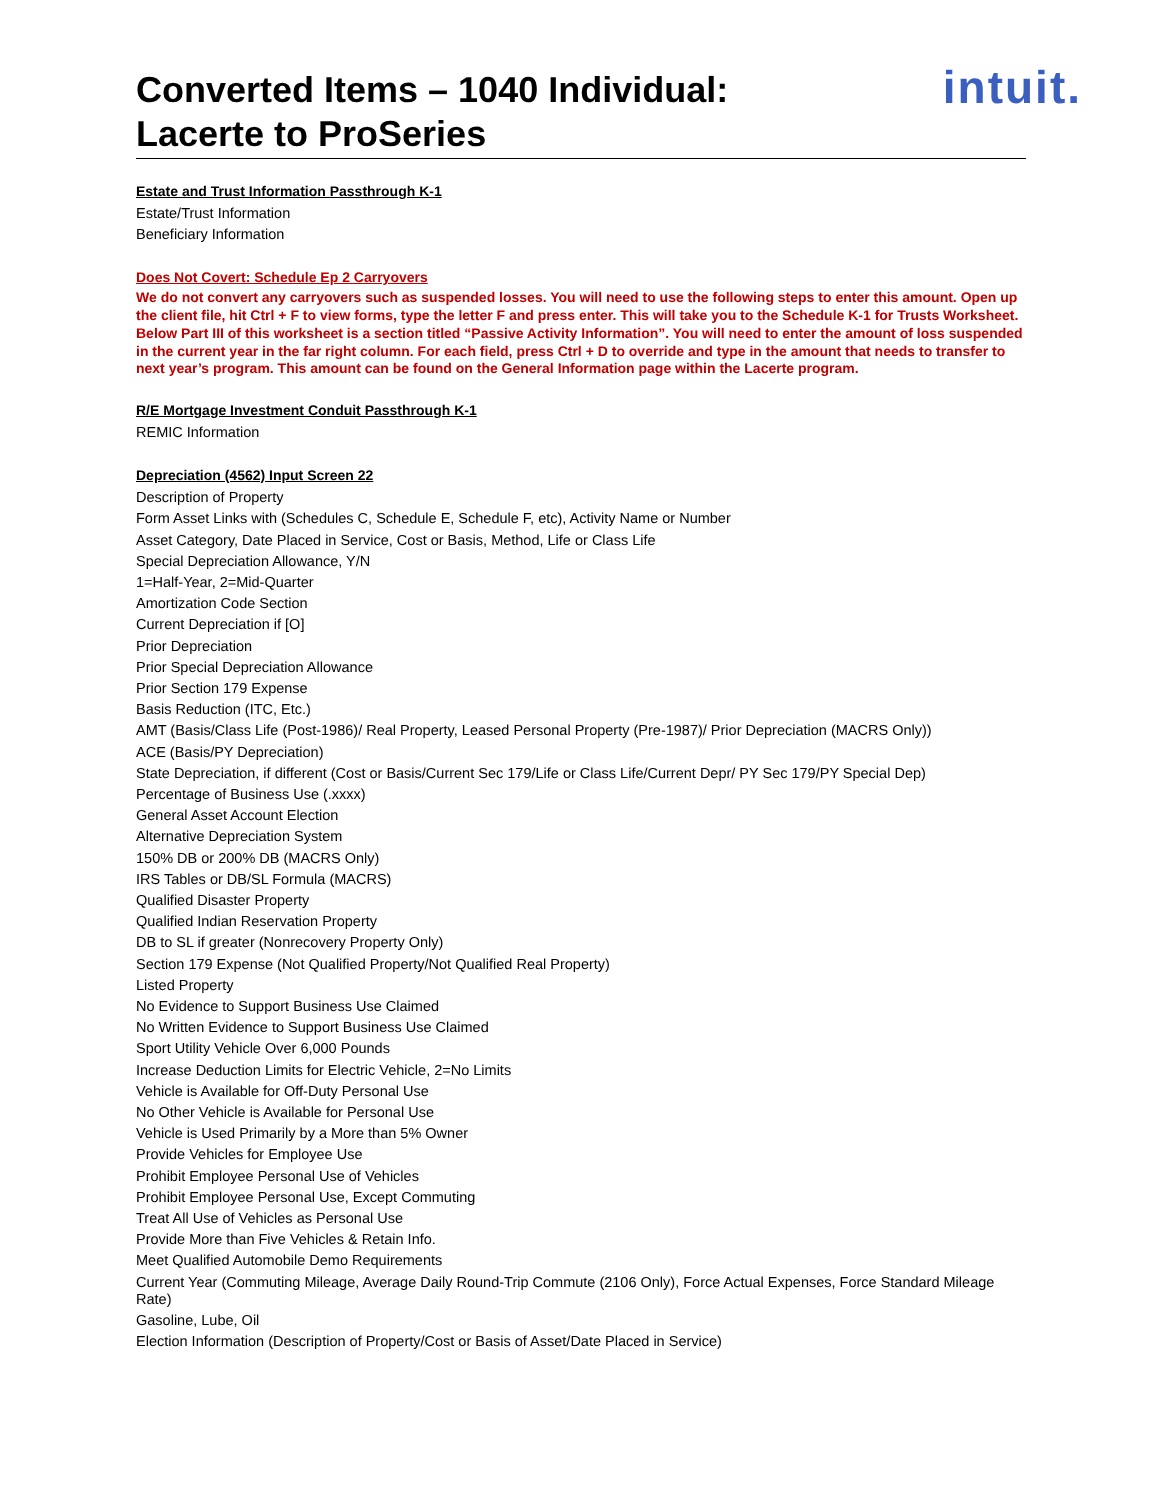Converted Items – 1040 Individual:
Lacerte to ProSeries
intuit.
Estate and Trust Information Passthrough K-1
Estate/Trust Information
Beneficiary Information
Does Not Covert: Schedule Ep 2 Carryovers
We do not convert any carryovers such as suspended losses. You will need to use the following steps to enter this amount. Open up the client file, hit Ctrl + F to view forms, type the letter F and press enter. This will take you to the Schedule K-1 for Trusts Worksheet. Below Part III of this worksheet is a section titled “Passive Activity Information”. You will need to enter the amount of loss suspended in the current year in the far right column. For each field, press Ctrl + D to override and type in the amount that needs to transfer to next year’s program. This amount can be found on the General Information page within the Lacerte program.
R/E Mortgage Investment Conduit Passthrough K-1
REMIC Information
Depreciation (4562) Input Screen 22
Description of Property
Form Asset Links with (Schedules C, Schedule E, Schedule F, etc), Activity Name or Number
Asset Category, Date Placed in Service, Cost or Basis, Method, Life or Class Life
Special Depreciation Allowance, Y/N
1=Half-Year, 2=Mid-Quarter
Amortization Code Section
Current Depreciation if [O]
Prior Depreciation
Prior Special Depreciation Allowance
Prior Section 179 Expense
Basis Reduction (ITC, Etc.)
AMT (Basis/Class Life (Post-1986)/ Real Property, Leased Personal Property (Pre-1987)/ Prior Depreciation (MACRS Only))
ACE (Basis/PY Depreciation)
State Depreciation, if different (Cost or Basis/Current Sec 179/Life or Class Life/Current Depr/ PY Sec 179/PY Special Dep)
Percentage of Business Use (.xxxx)
General Asset Account Election
Alternative Depreciation System
150% DB or 200% DB (MACRS Only)
IRS Tables or DB/SL Formula (MACRS)
Qualified Disaster Property
Qualified Indian Reservation Property
DB to SL if greater (Nonrecovery Property Only)
Section 179 Expense (Not Qualified Property/Not Qualified Real Property)
Listed Property
No Evidence to Support Business Use Claimed
No Written Evidence to Support Business Use Claimed
Sport Utility Vehicle Over 6,000 Pounds
Increase Deduction Limits for Electric Vehicle, 2=No Limits
Vehicle is Available for Off-Duty Personal Use
No Other Vehicle is Available for Personal Use
Vehicle is Used Primarily by a More than 5% Owner
Provide Vehicles for Employee Use
Prohibit Employee Personal Use of Vehicles
Prohibit Employee Personal Use, Except Commuting
Treat All Use of Vehicles as Personal Use
Provide More than Five Vehicles & Retain Info.
Meet Qualified Automobile Demo Requirements
Current Year (Commuting Mileage, Average Daily Round-Trip Commute (2106 Only), Force Actual Expenses, Force Standard Mileage Rate)
Gasoline, Lube, Oil
Election Information (Description of Property/Cost or Basis of Asset/Date Placed in Service)